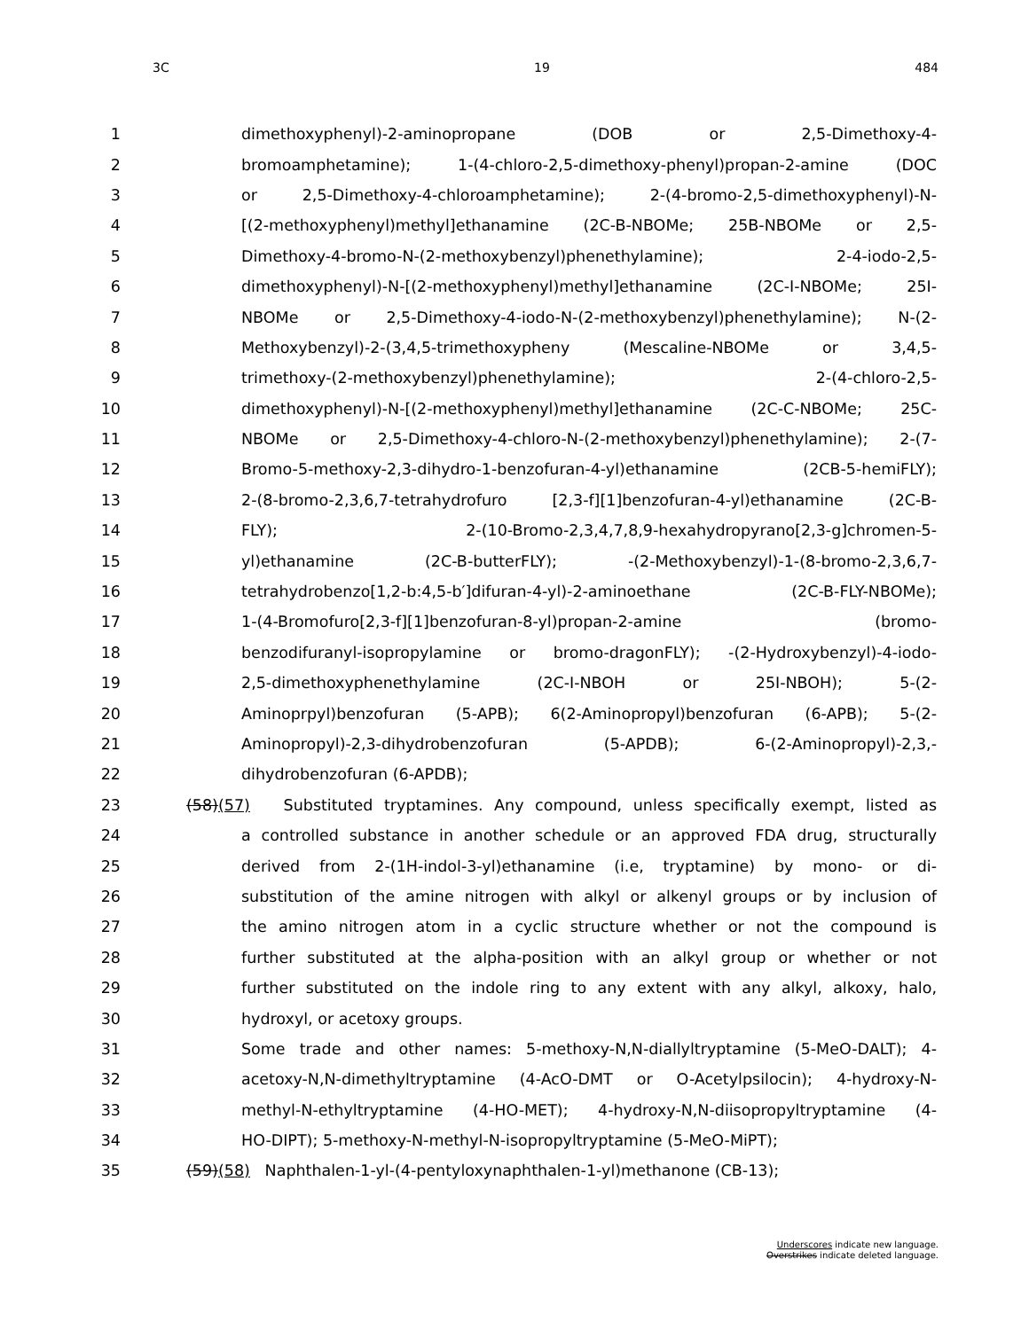3C 19 484
1 dimethoxyphenyl)-2-aminopropane (DOB or 2,5-Dimethoxy-4-
2 bromoamphetamine); 1-(4-chloro-2,5-dimethoxy-phenyl)propan-2-amine (DOC
3 or 2,5-Dimethoxy-4-chloroamphetamine); 2-(4-bromo-2,5-dimethoxyphenyl)-N-
4 [(2-methoxyphenyl)methyl]ethanamine (2C-B-NBOMe; 25B-NBOMe or 2,5-
5 Dimethoxy-4-bromo-N-(2-methoxybenzyl)phenethylamine); 2-4-iodo-2,5-
6 dimethoxyphenyl)-N-[(2-methoxyphenyl)methyl]ethanamine (2C-I-NBOMe; 25I-
7 NBOMe or 2,5-Dimethoxy-4-iodo-N-(2-methoxybenzyl)phenethylamine); N-(2-
8 Methoxybenzyl)-2-(3,4,5-trimethoxypheny (Mescaline-NBOMe or 3,4,5-
9 trimethoxy-(2-methoxybenzyl)phenethylamine); 2-(4-chloro-2,5-
10 dimethoxyphenyl)-N-[(2-methoxyphenyl)methyl]ethanamine (2C-C-NBOMe; 25C-
11 NBOMe or 2,5-Dimethoxy-4-chloro-N-(2-methoxybenzyl)phenethylamine); 2-(7-
12 Bromo-5-methoxy-2,3-dihydro-1-benzofuran-4-yl)ethanamine (2CB-5-hemiFLY);
13 2-(8-bromo-2,3,6,7-tetrahydrofuro [2,3-f][1]benzofuran-4-yl)ethanamine (2C-B-
14 FLY); 2-(10-Bromo-2,3,4,7,8,9-hexahydropyrano[2,3-g]chromen-5-
15 yl)ethanamine (2C-B-butterFLY); -(2-Methoxybenzyl)-1-(8-bromo-2,3,6,7-
16 tetrahydrobenzo[1,2-b:4,5-b′]difuran-4-yl)-2-aminoethane (2C-B-FLY-NBOMe);
17 1-(4-Bromofuro[2,3-f][1]benzofuran-8-yl)propan-2-amine (bromo-
18 benzodifuranyl-isopropylamine or bromo-dragonFLY); -(2-Hydroxybenzyl)-4-iodo-
19 2,5-dimethoxyphenethylamine (2C-I-NBOH or 25I-NBOH); 5-(2-
20 Aminoprpyl)benzofuran (5-APB); 6(2-Aminopropyl)benzofuran (6-APB); 5-(2-
21 Aminopropyl)-2,3-dihydrobenzofuran (5-APDB); 6-(2-Aminopropyl)-2,3,-
22 dihydrobenzofuran (6-APDB);
23 (58)(57) Substituted tryptamines. Any compound, unless specifically exempt, listed as
24 a controlled substance in another schedule or an approved FDA drug, structurally
25 derived from 2-(1H-indol-3-yl)ethanamine (i.e, tryptamine) by mono- or di-
26 substitution of the amine nitrogen with alkyl or alkenyl groups or by inclusion of
27 the amino nitrogen atom in a cyclic structure whether or not the compound is
28 further substituted at the alpha-position with an alkyl group or whether or not
29 further substituted on the indole ring to any extent with any alkyl, alkoxy, halo,
30 hydroxyl, or acetoxy groups.
31 Some trade and other names: 5-methoxy-N,N-diallyltryptamine (5-MeO-DALT); 4-
32 acetoxy-N,N-dimethyltryptamine (4-AcO-DMT or O-Acetylpsilocin); 4-hydroxy-N-
33 methyl-N-ethyltryptamine (4-HO-MET); 4-hydroxy-N,N-diisopropyltryptamine (4-
34 HO-DIPT); 5-methoxy-N-methyl-N-isopropyltryptamine (5-MeO-MiPT);
35 (59)(58) Naphthalen-1-yl-(4-pentyloxynaphthalen-1-yl)methanone (CB-13);
Underscores indicate new language.
Overstrikes indicate deleted language.